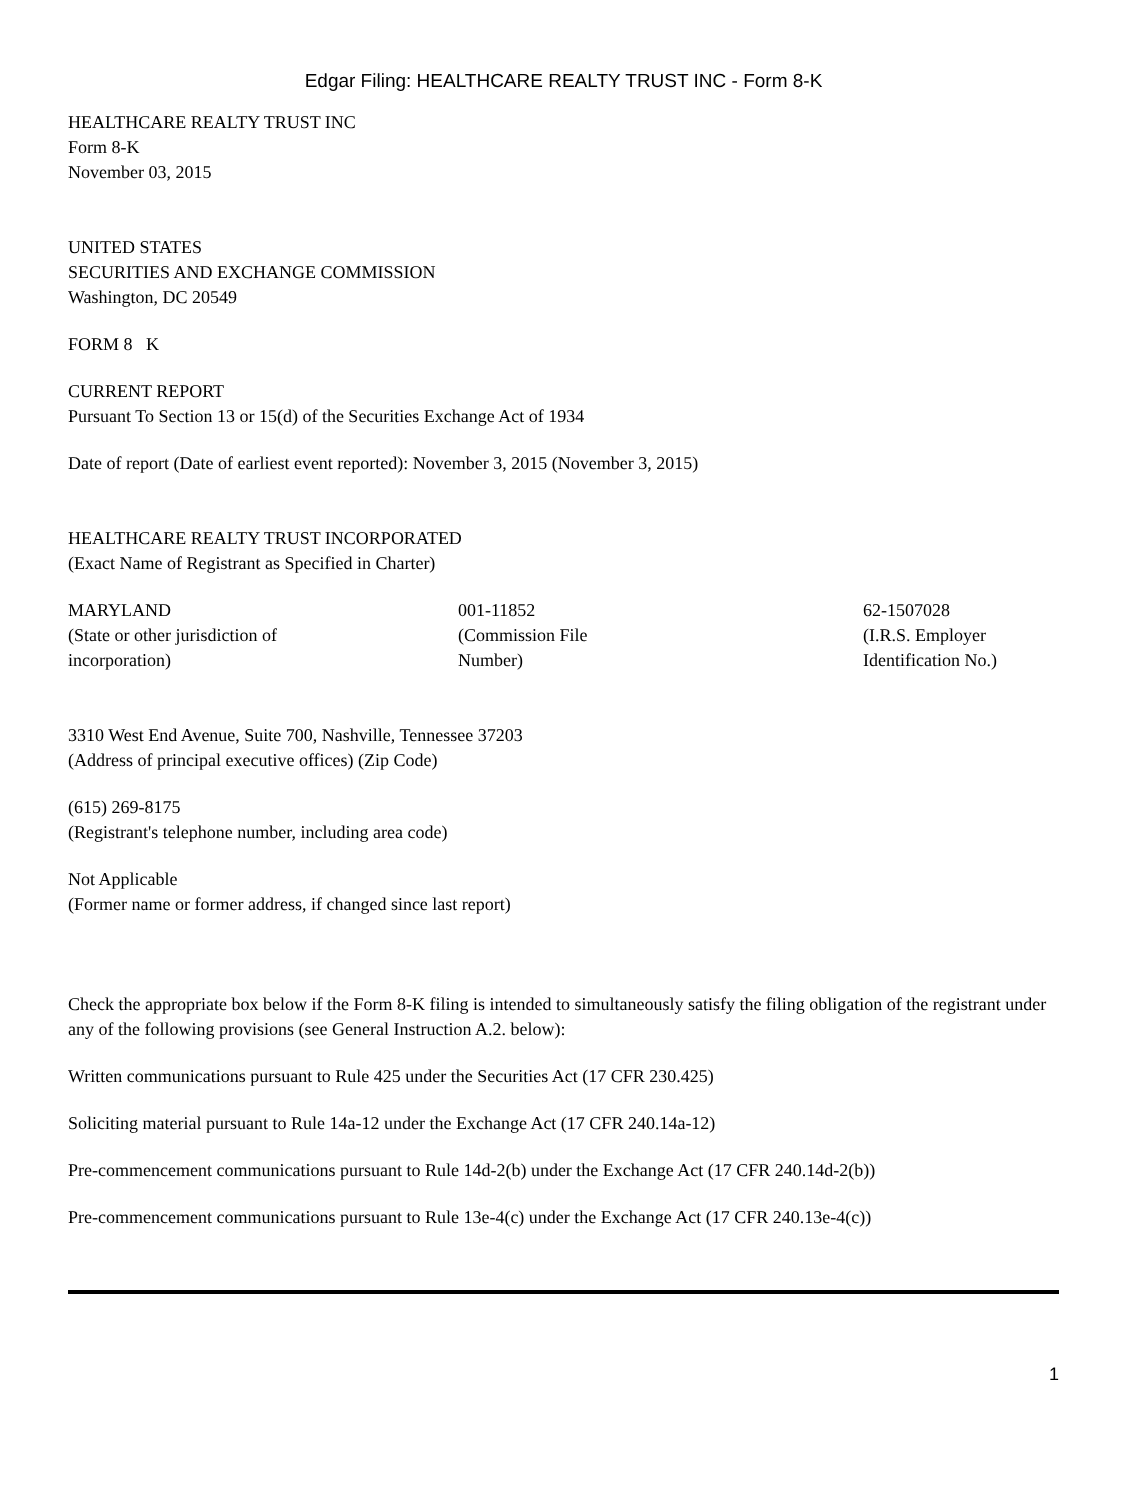Edgar Filing: HEALTHCARE REALTY TRUST INC - Form 8-K
HEALTHCARE REALTY TRUST INC
Form 8-K
November 03, 2015
UNITED STATES
SECURITIES AND EXCHANGE COMMISSION
Washington, DC 20549
FORM 8 K
CURRENT REPORT
Pursuant To Section 13 or 15(d) of the Securities Exchange Act of 1934
Date of report (Date of earliest event reported): November 3, 2015 (November 3, 2015)
HEALTHCARE REALTY TRUST INCORPORATED
(Exact Name of Registrant as Specified in Charter)
| MARYLAND (State or other jurisdiction of incorporation) | 001-11852 (Commission File Number) | 62-1507028 (I.R.S. Employer Identification No.) |
3310 West End Avenue, Suite 700, Nashville, Tennessee 37203
(Address of principal executive offices) (Zip Code)
(615) 269-8175
(Registrant's telephone number, including area code)
Not Applicable
(Former name or former address, if changed since last report)
Check the appropriate box below if the Form 8-K filing is intended to simultaneously satisfy the filing obligation of the registrant under any of the following provisions (see General Instruction A.2. below):
Written communications pursuant to Rule 425 under the Securities Act (17 CFR 230.425)
Soliciting material pursuant to Rule 14a-12 under the Exchange Act (17 CFR 240.14a-12)
Pre-commencement communications pursuant to Rule 14d-2(b) under the Exchange Act (17 CFR 240.14d-2(b))
Pre-commencement communications pursuant to Rule 13e-4(c) under the Exchange Act (17 CFR 240.13e-4(c))
1